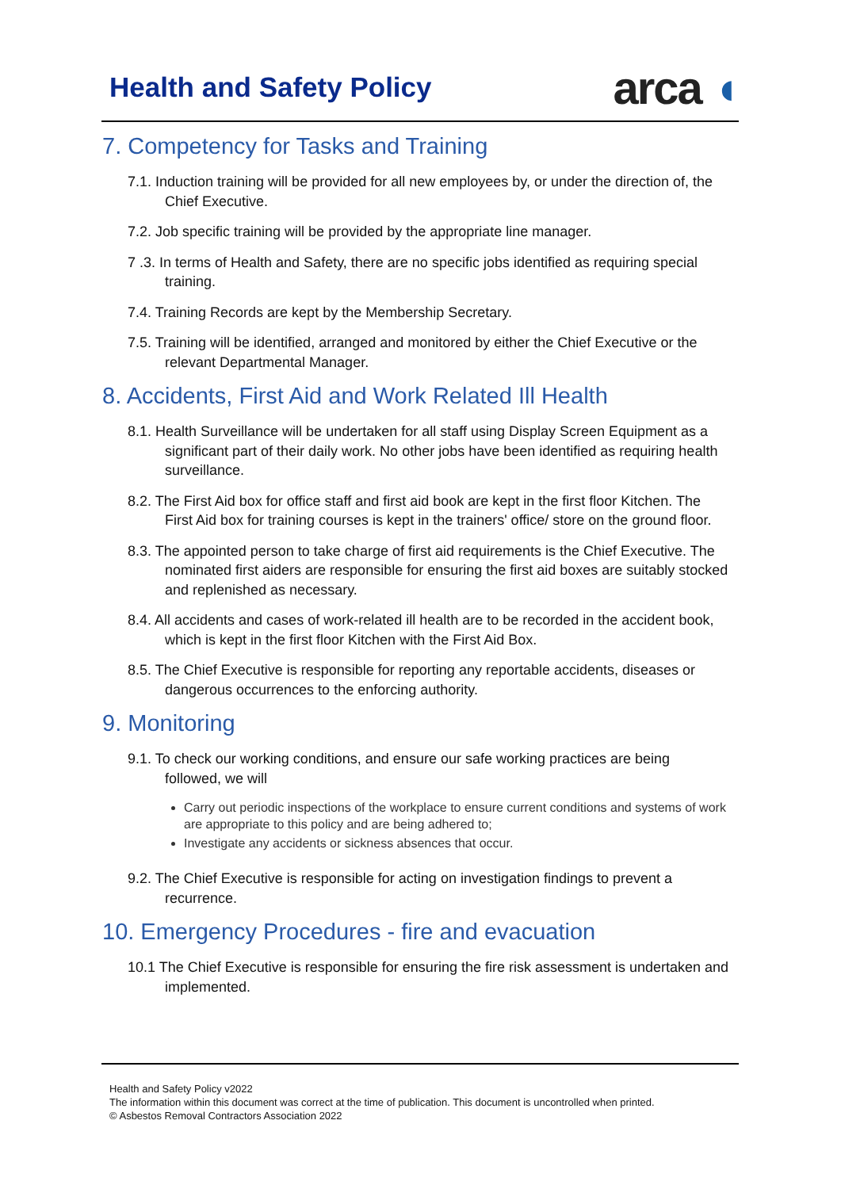Health and Safety Policy
arca ◖
7. Competency for Tasks and Training
7.1. Induction training will be provided for all new employees by, or under the direction of, the Chief Executive.
7.2. Job specific training will be provided by the appropriate line manager.
7 .3. In terms of Health and Safety, there are no specific jobs identified as requiring special training.
7.4. Training Records are kept by the Membership Secretary.
7.5. Training will be identified, arranged and monitored by either the Chief Executive or the relevant Departmental Manager.
8. Accidents, First Aid and Work Related Ill Health
8.1. Health Surveillance will be undertaken for all staff using Display Screen Equipment as a significant part of their daily work. No other jobs have been identified as requiring health surveillance.
8.2. The First Aid box for office staff and first aid book are kept in the first floor Kitchen. The First Aid box for training courses is kept in the trainers' office/ store on the ground floor.
8.3. The appointed person to take charge of first aid requirements is the Chief Executive. The nominated first aiders are responsible for ensuring the first aid boxes are suitably stocked and replenished as necessary.
8.4. All accidents and cases of work-related ill health are to be recorded in the accident book, which is kept in the first floor Kitchen with the First Aid Box.
8.5. The Chief Executive is responsible for reporting any reportable accidents, diseases or dangerous occurrences to the enforcing authority.
9. Monitoring
9.1. To check our working conditions, and ensure our safe working practices are being followed, we will
Carry out periodic inspections of the workplace to ensure current conditions and systems of work are appropriate to this policy and are being adhered to;
Investigate any accidents or sickness absences that occur.
9.2. The Chief Executive is responsible for acting on investigation findings to prevent a recurrence.
10. Emergency Procedures - fire and evacuation
10.1 The Chief Executive is responsible for ensuring the fire risk assessment is undertaken and implemented.
Health and Safety Policy v2022
The information within this document was correct at the time of publication. This document is uncontrolled when printed.
© Asbestos Removal Contractors Association 2022